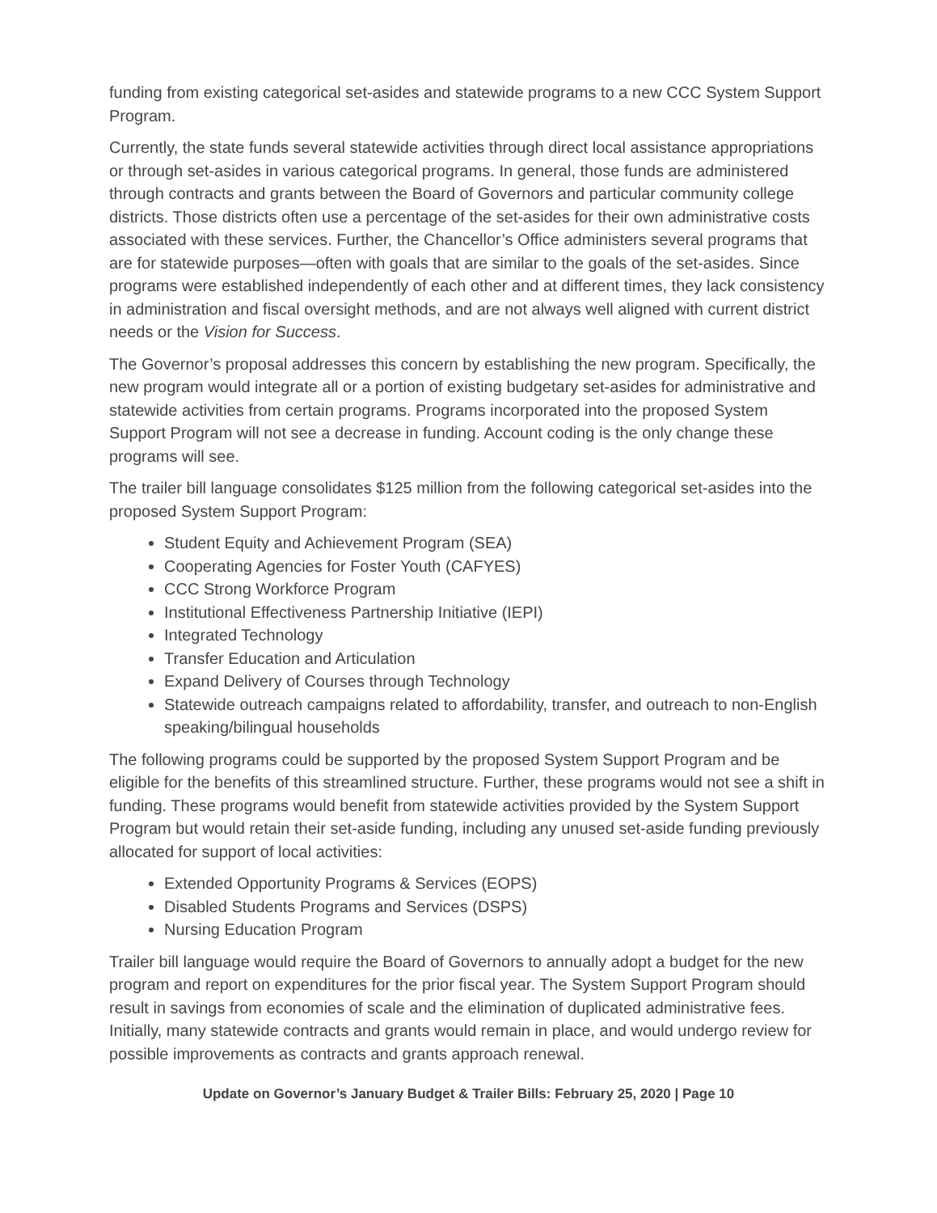funding from existing categorical set-asides and statewide programs to a new CCC System Support Program.
Currently, the state funds several statewide activities through direct local assistance appropriations or through set-asides in various categorical programs. In general, those funds are administered through contracts and grants between the Board of Governors and particular community college districts. Those districts often use a percentage of the set-asides for their own administrative costs associated with these services. Further, the Chancellor’s Office administers several programs that are for statewide purposes—often with goals that are similar to the goals of the set-asides. Since programs were established independently of each other and at different times, they lack consistency in administration and fiscal oversight methods, and are not always well aligned with current district needs or the Vision for Success.
The Governor’s proposal addresses this concern by establishing the new program. Specifically, the new program would integrate all or a portion of existing budgetary set-asides for administrative and statewide activities from certain programs. Programs incorporated into the proposed System Support Program will not see a decrease in funding. Account coding is the only change these programs will see.
The trailer bill language consolidates $125 million from the following categorical set-asides into the proposed System Support Program:
Student Equity and Achievement Program (SEA)
Cooperating Agencies for Foster Youth (CAFYES)
CCC Strong Workforce Program
Institutional Effectiveness Partnership Initiative (IEPI)
Integrated Technology
Transfer Education and Articulation
Expand Delivery of Courses through Technology
Statewide outreach campaigns related to affordability, transfer, and outreach to non-English speaking/bilingual households
The following programs could be supported by the proposed System Support Program and be eligible for the benefits of this streamlined structure. Further, these programs would not see a shift in funding. These programs would benefit from statewide activities provided by the System Support Program but would retain their set-aside funding, including any unused set-aside funding previously allocated for support of local activities:
Extended Opportunity Programs & Services (EOPS)
Disabled Students Programs and Services (DSPS)
Nursing Education Program
Trailer bill language would require the Board of Governors to annually adopt a budget for the new program and report on expenditures for the prior fiscal year. The System Support Program should result in savings from economies of scale and the elimination of duplicated administrative fees. Initially, many statewide contracts and grants would remain in place, and would undergo review for possible improvements as contracts and grants approach renewal.
Update on Governor’s January Budget & Trailer Bills: February 25, 2020 | Page 10